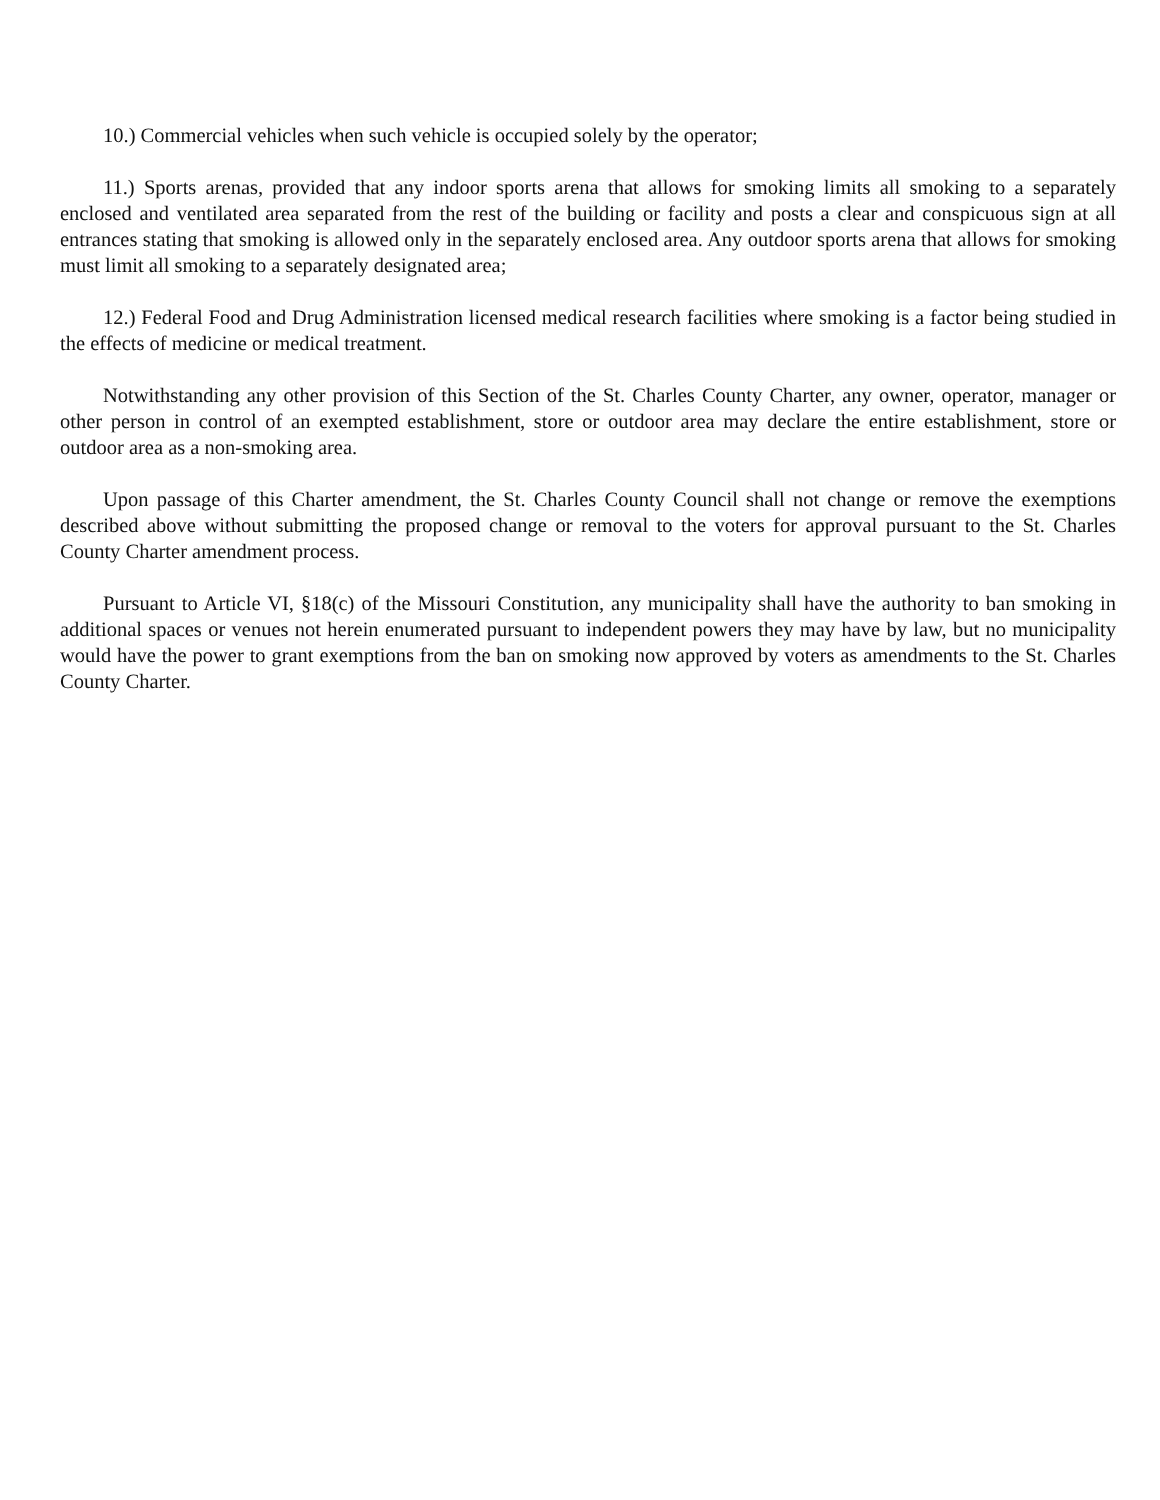10.) Commercial vehicles when such vehicle is occupied solely by the operator;
11.) Sports arenas, provided that any indoor sports arena that allows for smoking limits all smoking to a separately enclosed and ventilated area separated from the rest of the building or facility and posts a clear and conspicuous sign at all entrances stating that smoking is allowed only in the separately enclosed area. Any outdoor sports arena that allows for smoking must limit all smoking to a separately designated area;
12.) Federal Food and Drug Administration licensed medical research facilities where smoking is a factor being studied in the effects of medicine or medical treatment.
Notwithstanding any other provision of this Section of the St. Charles County Charter, any owner, operator, manager or other person in control of an exempted establishment, store or outdoor area may declare the entire establishment, store or outdoor area as a non-smoking area.
Upon passage of this Charter amendment, the St. Charles County Council shall not change or remove the exemptions described above without submitting the proposed change or removal to the voters for approval pursuant to the St. Charles County Charter amendment process.
Pursuant to Article VI, §18(c) of the Missouri Constitution, any municipality shall have the authority to ban smoking in additional spaces or venues not herein enumerated pursuant to independent powers they may have by law, but no municipality would have the power to grant exemptions from the ban on smoking now approved by voters as amendments to the St. Charles County Charter.